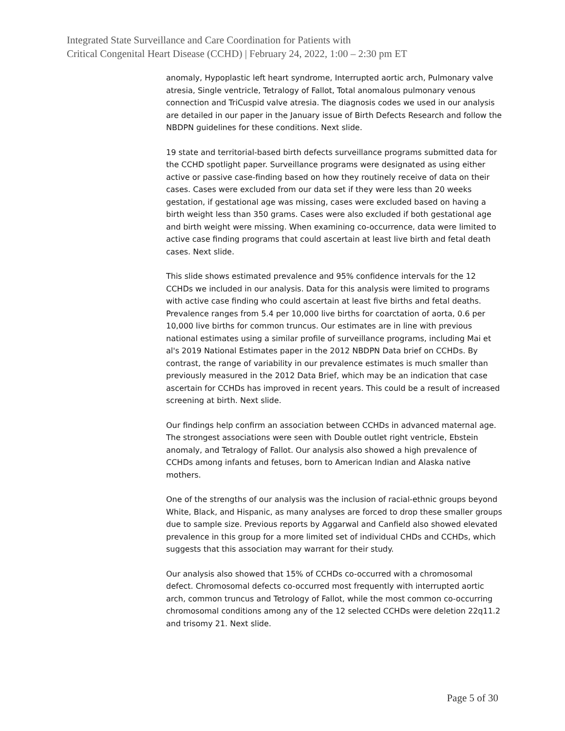Integrated State Surveillance and Care Coordination for Patients with
Critical Congenital Heart Disease (CCHD) | February 24, 2022, 1:00 – 2:30 pm ET
anomaly, Hypoplastic left heart syndrome, Interrupted aortic arch, Pulmonary valve atresia, Single ventricle, Tetralogy of Fallot, Total anomalous pulmonary venous connection and TriCuspid valve atresia. The diagnosis codes we used in our analysis are detailed in our paper in the January issue of Birth Defects Research and follow the NBDPN guidelines for these conditions. Next slide.
19 state and territorial-based birth defects surveillance programs submitted data for the CCHD spotlight paper. Surveillance programs were designated as using either active or passive case-finding based on how they routinely receive of data on their cases. Cases were excluded from our data set if they were less than 20 weeks gestation, if gestational age was missing, cases were excluded based on having a birth weight less than 350 grams. Cases were also excluded if both gestational age and birth weight were missing. When examining co-occurrence, data were limited to active case finding programs that could ascertain at least live birth and fetal death cases. Next slide.
This slide shows estimated prevalence and 95% confidence intervals for the 12 CCHDs we included in our analysis. Data for this analysis were limited to programs with active case finding who could ascertain at least five births and fetal deaths. Prevalence ranges from 5.4 per 10,000 live births for coarctation of aorta, 0.6 per 10,000 live births for common truncus. Our estimates are in line with previous national estimates using a similar profile of surveillance programs, including Mai et al's 2019 National Estimates paper in the 2012 NBDPN Data brief on CCHDs. By contrast, the range of variability in our prevalence estimates is much smaller than previously measured in the 2012 Data Brief, which may be an indication that case ascertain for CCHDs has improved in recent years. This could be a result of increased screening at birth. Next slide.
Our findings help confirm an association between CCHDs in advanced maternal age. The strongest associations were seen with Double outlet right ventricle, Ebstein anomaly, and Tetralogy of Fallot. Our analysis also showed a high prevalence of CCHDs among infants and fetuses, born to American Indian and Alaska native mothers.
One of the strengths of our analysis was the inclusion of racial-ethnic groups beyond White, Black, and Hispanic, as many analyses are forced to drop these smaller groups due to sample size. Previous reports by Aggarwal and Canfield also showed elevated prevalence in this group for a more limited set of individual CHDs and CCHDs, which suggests that this association may warrant for their study.
Our analysis also showed that 15% of CCHDs co-occurred with a chromosomal defect. Chromosomal defects co-occurred most frequently with interrupted aortic arch, common truncus and Tetrology of Fallot, while the most common co-occurring chromosomal conditions among any of the 12 selected CCHDs were deletion 22q11.2 and trisomy 21. Next slide.
Page 5 of 30